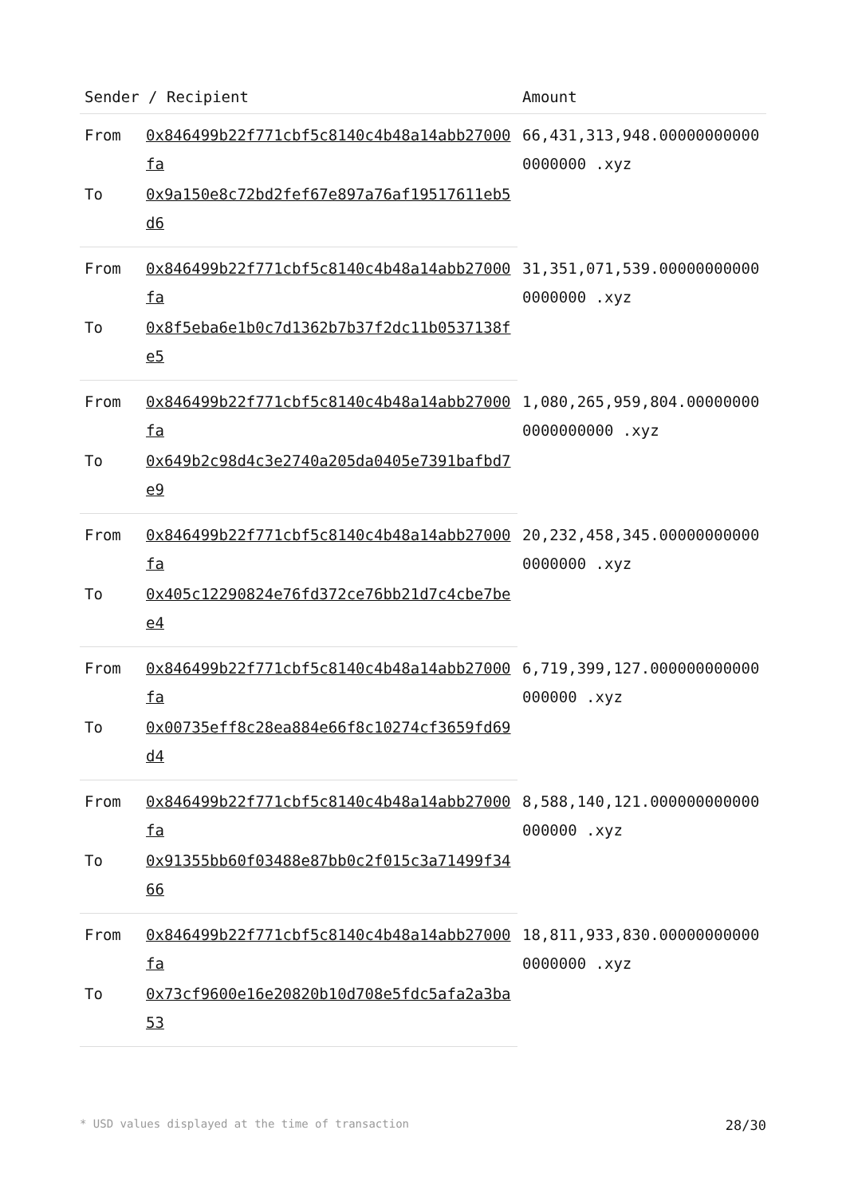| Sender / Recipient | | Amount |
| --- | --- | --- |
| From | 0x846499b22f771cbf5c8140c4b48a14abb27000fa | 66,431,313,948.000000000000000000 .xyz |
| To | 0x9a150e8c72bd2fef67e897a76af19517611eb5d6 | |
| From | 0x846499b22f771cbf5c8140c4b48a14abb27000fa | 31,351,071,539.000000000000000000 .xyz |
| To | 0x8f5eba6e1b0c7d1362b7b37f2dc11b0537138fe5 | |
| From | 0x846499b22f771cbf5c8140c4b48a14abb27000fa | 1,080,265,959,804.000000000000000000 .xyz |
| To | 0x649b2c98d4c3e2740a205da0405e7391bafbd7e9 | |
| From | 0x846499b22f771cbf5c8140c4b48a14abb27000fa | 20,232,458,345.000000000000000000 .xyz |
| To | 0x405c12290824e76fd372ce76bb21d7c4cbe7bee4 | |
| From | 0x846499b22f771cbf5c8140c4b48a14abb27000fa | 6,719,399,127.000000000000000000 .xyz |
| To | 0x00735eff8c28ea884e66f8c10274cf3659fd69d4 | |
| From | 0x846499b22f771cbf5c8140c4b48a14abb27000fa | 8,588,140,121.000000000000000000 .xyz |
| To | 0x91355bb60f03488e87bb0c2f015c3a71499f3466 | |
| From | 0x846499b22f771cbf5c8140c4b48a14abb27000fa | 18,811,933,830.000000000000000000 .xyz |
| To | 0x73cf9600e16e20820b10d708e5fdc5afa2a3ba53 | |
* USD values displayed at the time of transaction 28/30